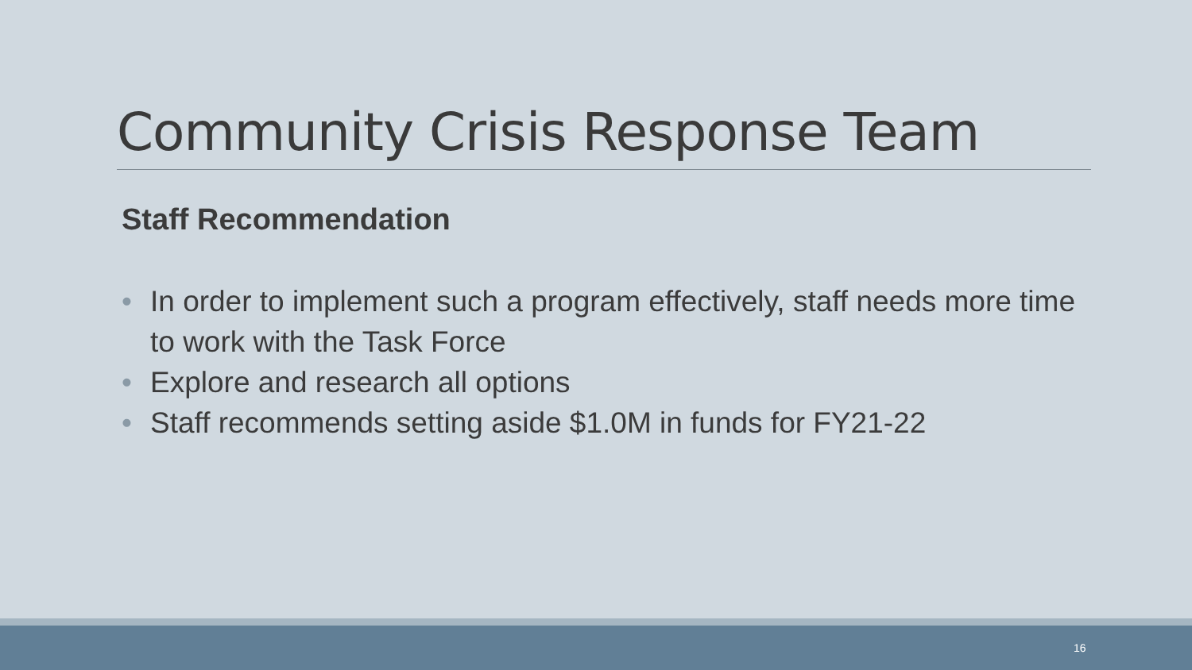Community Crisis Response Team
Staff Recommendation
• In order to implement such a program effectively, staff needs more time to work with the Task Force
• Explore and research all options
• Staff recommends setting aside $1.0M in funds for FY21-22
16